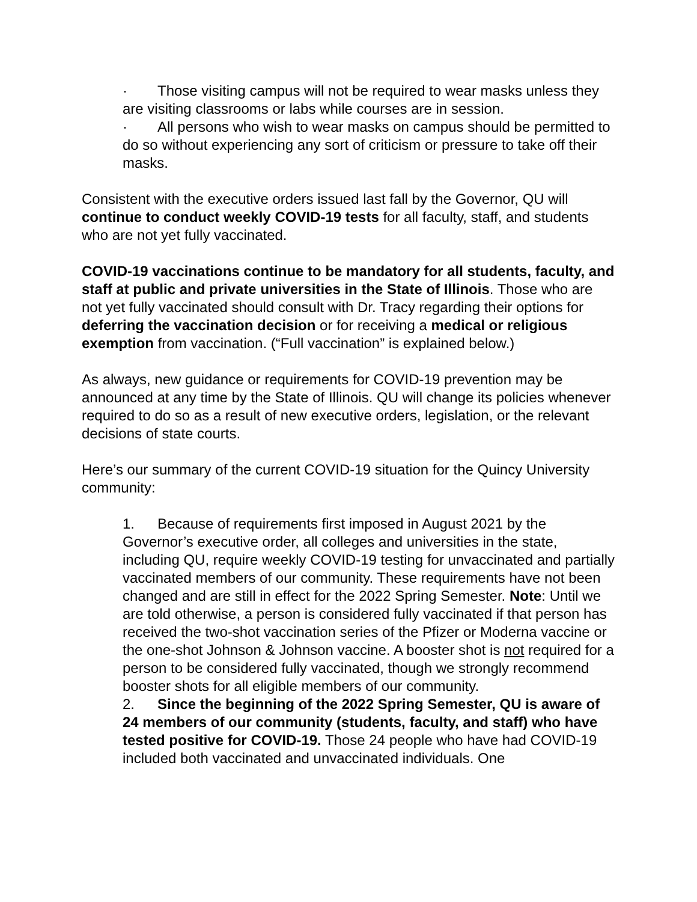· Those visiting campus will not be required to wear masks unless they are visiting classrooms or labs while courses are in session.
· All persons who wish to wear masks on campus should be permitted to do so without experiencing any sort of criticism or pressure to take off their masks.
Consistent with the executive orders issued last fall by the Governor, QU will continue to conduct weekly COVID-19 tests for all faculty, staff, and students who are not yet fully vaccinated.
COVID-19 vaccinations continue to be mandatory for all students, faculty, and staff at public and private universities in the State of Illinois. Those who are not yet fully vaccinated should consult with Dr. Tracy regarding their options for deferring the vaccination decision or for receiving a medical or religious exemption from vaccination. (“Full vaccination” is explained below.)
As always, new guidance or requirements for COVID-19 prevention may be announced at any time by the State of Illinois. QU will change its policies whenever required to do so as a result of new executive orders, legislation, or the relevant decisions of state courts.
Here’s our summary of the current COVID-19 situation for the Quincy University community:
1. Because of requirements first imposed in August 2021 by the Governor’s executive order, all colleges and universities in the state, including QU, require weekly COVID-19 testing for unvaccinated and partially vaccinated members of our community. These requirements have not been changed and are still in effect for the 2022 Spring Semester. Note: Until we are told otherwise, a person is considered fully vaccinated if that person has received the two-shot vaccination series of the Pfizer or Moderna vaccine or the one-shot Johnson & Johnson vaccine. A booster shot is not required for a person to be considered fully vaccinated, though we strongly recommend booster shots for all eligible members of our community.
2. Since the beginning of the 2022 Spring Semester, QU is aware of 24 members of our community (students, faculty, and staff) who have tested positive for COVID-19. Those 24 people who have had COVID-19 included both vaccinated and unvaccinated individuals. One